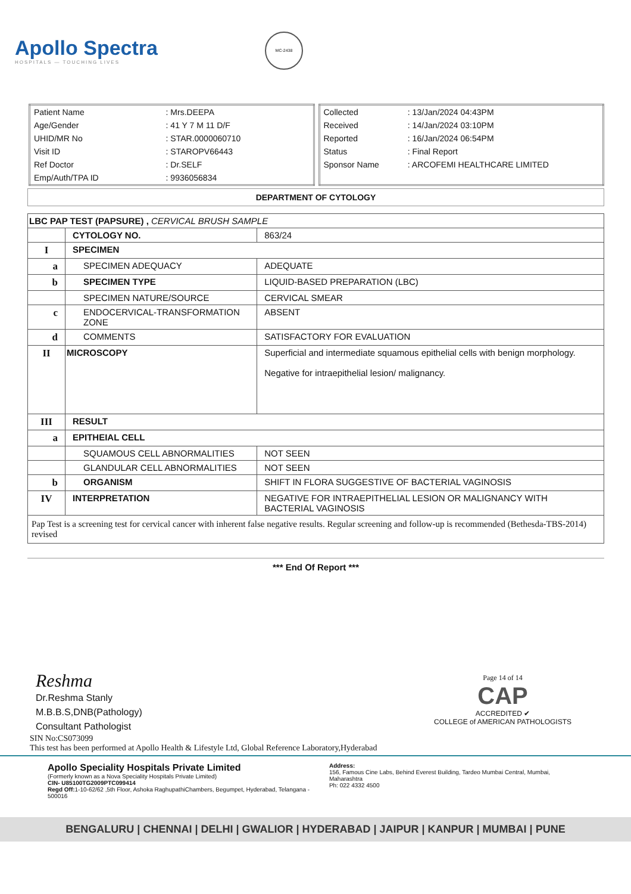Apollo Spectra
HOSPITALS — TOUCHING LIVES
MC-2438
| Patient Name | : Mrs.DEEPA |
| Age/Gender | : 41 Y 7 M 11 D/F |
| UHID/MR No | : STAR.0000060710 |
| Visit ID | : STAROPV66443 |
| Ref Doctor | : Dr.SELF |
| Emp/Auth/TPA ID | : 9936056834 |
| Collected | : 13/Jan/2024 04:43PM |
| Received | : 14/Jan/2024 03:10PM |
| Reported | : 16/Jan/2024 06:54PM |
| Status | : Final Report |
| Sponsor Name | : ARCOFEMI HEALTHCARE LIMITED |
DEPARTMENT OF CYTOLOGY
| LBC PAP TEST (PAPSURE) , CERVICAL BRUSH SAMPLE | | |
| | CYTOLOGY NO. | 863/24 |
| I | SPECIMEN | |
| a | SPECIMEN ADEQUACY | ADEQUATE |
| b | SPECIMEN TYPE | LIQUID-BASED PREPARATION (LBC) |
| | SPECIMEN NATURE/SOURCE | CERVICAL SMEAR |
| c | ENDOCERVICAL-TRANSFORMATION ZONE | ABSENT |
| d | COMMENTS | SATISFACTORY FOR EVALUATION |
| II | MICROSCOPY | Superficial and intermediate squamous epithelial cells with benign morphology. Negative for intraepithelial lesion/ malignancy. |
| III | RESULT | |
| a | EPITHEIAL CELL | |
| | SQUAMOUS CELL ABNORMALITIES | NOT SEEN |
| | GLANDULAR CELL ABNORMALITIES | NOT SEEN |
| b | ORGANISM | SHIFT IN FLORA SUGGESTIVE OF BACTERIAL VAGINOSIS |
| IV | INTERPRETATION | NEGATIVE FOR INTRAEPITHELIAL LESION OR MALIGNANCY WITH BACTERIAL VAGINOSIS |
| Pap Test is a screening test for cervical cancer with inherent false negative results. Regular screening and follow-up is recommended (Bethesda-TBS-2014) revised | | |
*** End Of Report ***
Reshma
Dr.Reshma Stanly
M.B.B.S,DNB(Pathology)
Consultant Pathologist
Page 14 of 14
CAP
ACCREDITED ✔
COLLEGE of AMERICAN PATHOLOGISTS
SIN No:CS073099
This test has been performed at Apollo Health & Lifestyle Ltd, Global Reference Laboratory,Hyderabad
Apollo Speciality Hospitals Private Limited
(Formerly known as a Nova Speciality Hospitals Private Limited)
CIN- U85100TG2009PTC099414
Regd Off: 1-10-62/62 ,5th Floor, Ashoka RaghupathiChambers, Begumpet, Hyderabad, Telangana - 500016
Address:
156, Famous Cine Labs, Behind Everest Building, Tardeo Mumbai Central, Mumbai, Maharashtra
Ph: 022 4332 4500
BENGALURU | CHENNAI | DELHI | GWALIOR | HYDERABAD | JAIPUR | KANPUR | MUMBAI | PUNE